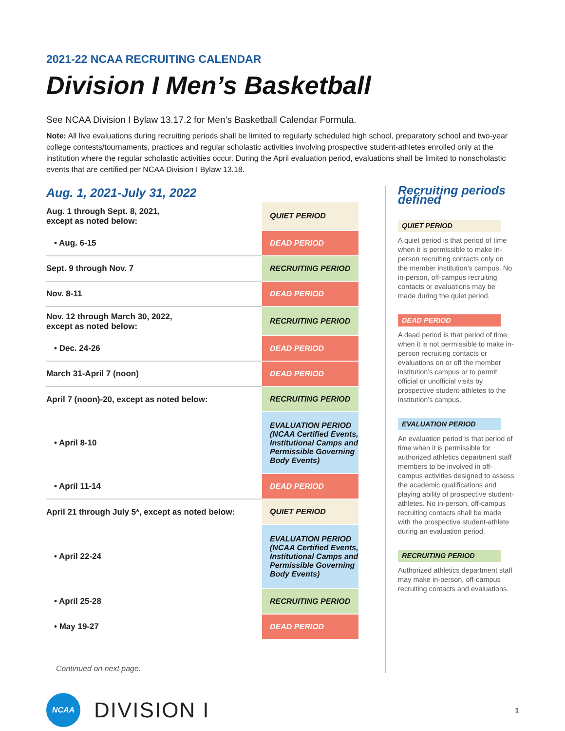2021-22 NCAA RECRUITING CALENDAR
Division I Men’s Basketball
See NCAA Division I Bylaw 13.17.2 for Men’s Basketball Calendar Formula.
Note: All live evaluations during recruiting periods shall be limited to regularly scheduled high school, preparatory school and two-year college contests/tournaments, practices and regular scholastic activities involving prospective student-athletes enrolled only at the institution where the regular scholastic activities occur. During the April evaluation period, evaluations shall be limited to nonscholastic events that are certified per NCAA Division I Bylaw 13.18.
Aug. 1, 2021-July 31, 2022
| Aug. 1 through Sept. 8, 2021, except as noted below: | QUIET PERIOD |
| • Aug. 6-15 | DEAD PERIOD |
| Sept. 9 through Nov. 7 | RECRUITING PERIOD |
| Nov. 8-11 | DEAD PERIOD |
| Nov. 12 through March 30, 2022, except as noted below: | RECRUITING PERIOD |
| • Dec. 24-26 | DEAD PERIOD |
| March 31-April 7 (noon) | DEAD PERIOD |
| April 7 (noon)-20, except as noted below: | RECRUITING PERIOD |
| • April 8-10 | EVALUATION PERIOD (NCAA Certified Events, Institutional Camps and Permissible Governing Body Events) |
| • April 11-14 | DEAD PERIOD |
| April 21 through July 5*, except as noted below: | QUIET PERIOD |
| • April 22-24 | EVALUATION PERIOD (NCAA Certified Events, Institutional Camps and Permissible Governing Body Events) |
| • April 25-28 | RECRUITING PERIOD |
| • May 19-27 | DEAD PERIOD |
Continued on next page.
Recruiting periods defined
QUIET PERIOD
A quiet period is that period of time when it is permissible to make in-person recruiting contacts only on the member institution’s campus. No in-person, off-campus recruiting contacts or evaluations may be made during the quiet period.
DEAD PERIOD
A dead period is that period of time when it is not permissible to make in-person recruiting contacts or evaluations on or off the member institution’s campus or to permit official or unofficial visits by prospective student-athletes to the institution’s campus.
EVALUATION PERIOD
An evaluation period is that period of time when it is permissible for authorized athletics department staff members to be involved in off-campus activities designed to assess the academic qualifications and playing ability of prospective student-athletes. No in-person, off-campus recruiting contacts shall be made with the prospective student-athlete during an evaluation period.
RECRUITING PERIOD
Authorized athletics department staff may make in-person, off-campus recruiting contacts and evaluations.
NCAA
DIVISION I 1